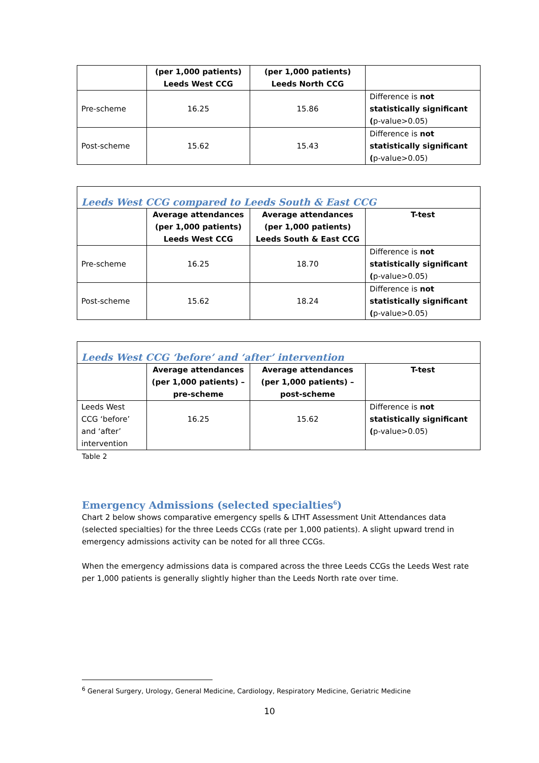| | (per 1,000 patients) Leeds West CCG | (per 1,000 patients) Leeds North CCG | |
| --- | --- | --- | --- |
| Pre-scheme | 16.25 | 15.86 | Difference is not statistically significant ( p-value>0.05) |
| Post-scheme | 15.62 | 15.43 | Difference is not statistically significant ( p-value>0.05) |
| Leeds West CCG compared to Leeds South & East CCG | | | |
| --- | --- | --- | --- |
| | Average attendances (per 1,000 patients) Leeds West CCG | Average attendances (per 1,000 patients) Leeds South & East CCG | T-test |
| Pre-scheme | 16.25 | 18.70 | Difference is not statistically significant ( p-value>0.05) |
| Post-scheme | 15.62 | 18.24 | Difference is not statistically significant ( p-value>0.05) |
| Leeds West CCG ‘before’ and ‘after’ intervention | | | |
| --- | --- | --- | --- |
| | Average attendances (per 1,000 patients) – pre-scheme | Average attendances (per 1,000 patients) – post-scheme | T-test |
| Leeds West CCG ‘before’ and ‘after’ intervention | 16.25 | 15.62 | Difference is not statistically significant ( p-value>0.05) |
Table 2
Emergency Admissions (selected specialties<sup>6</sup>)
Chart 2 below shows comparative emergency spells & LTHT Assessment Unit Attendances data (selected specialties) for the three Leeds CCGs (rate per 1,000 patients). A slight upward trend in emergency admissions activity can be noted for all three CCGs.
When the emergency admissions data is compared across the three Leeds CCGs the Leeds West rate per 1,000 patients is generally slightly higher than the Leeds North rate over time.
<sup>6</sup> General Surgery, Urology, General Medicine, Cardiology, Respiratory Medicine, Geriatric Medicine
10